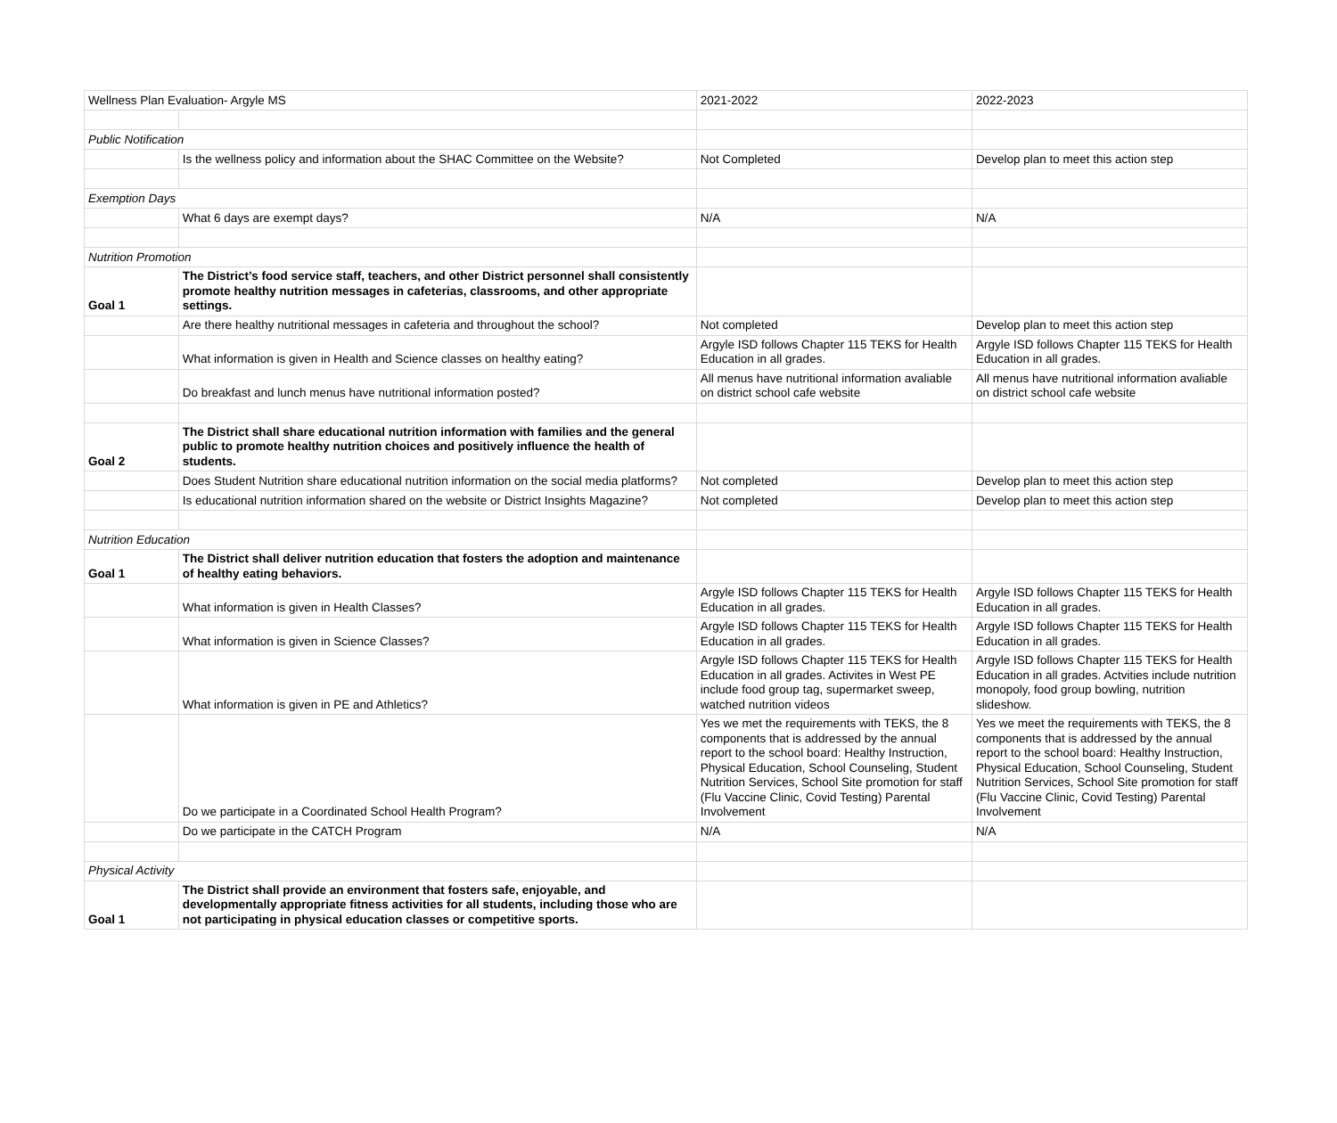| Wellness Plan Evaluation- Argyle MS | | 2021-2022 | 2022-2023 |
| Public Notification | | | |
| | Is the wellness policy and information about the SHAC Committee on the Website? | Not Completed | Develop plan to meet this action step |
| Exemption Days | | | |
| | What 6 days are exempt days? | N/A | N/A |
| Nutrition Promotion | | | |
| Goal 1 | The District’s food service staff, teachers, and other District personnel shall consistently promote healthy nutrition messages in cafeterias, classrooms, and other appropriate settings. | | |
| | Are there healthy nutritional messages in cafeteria and throughout the school? | Not completed | Develop plan to meet this action step |
| | What information is given in Health and Science classes on healthy eating? | Argyle ISD follows Chapter 115 TEKS for Health Education in all grades. | Argyle ISD follows Chapter 115 TEKS for Health Education in all grades. |
| | Do breakfast and lunch menus have nutritional information posted? | All menus have nutritional information avaliable on district school cafe website | All menus have nutritional information avaliable on district school cafe website |
| Goal 2 | The District shall share educational nutrition information with families and the general public to promote healthy nutrition choices and positively influence the health of students. | | |
| | Does Student Nutrition share educational nutrition information on the social media platforms? | Not completed | Develop plan to meet this action step |
| | Is educational nutrition information shared on the website or District Insights Magazine? | Not completed | Develop plan to meet this action step |
| Nutrition Education | | | |
| Goal 1 | The District shall deliver nutrition education that fosters the adoption and maintenance of healthy eating behaviors. | | |
| | What information is given in Health Classes? | Argyle ISD follows Chapter 115 TEKS for Health Education in all grades. | Argyle ISD follows Chapter 115 TEKS for Health Education in all grades. |
| | What information is given in Science Classes? | Argyle ISD follows Chapter 115 TEKS for Health Education in all grades. | Argyle ISD follows Chapter 115 TEKS for Health Education in all grades. |
| | What information is given in PE and Athletics? | Argyle ISD follows Chapter 115 TEKS for Health Education in all grades. Activites in West PE include food group tag, supermarket sweep, watched nutrition videos | Argyle ISD follows Chapter 115 TEKS for Health Education in all grades. Actvities include nutrition monopoly, food group bowling, nutrition slideshow. |
| | Do we participate in a Coordinated School Health Program? | Yes we met the requirements with TEKS, the 8 components that is addressed by the annual report to the school board: Healthy Instruction, Physical Education, School Counseling, Student Nutrition Services, School Site promotion for staff (Flu Vaccine Clinic, Covid Testing) Parental Involvement | Yes we meet the requirements with TEKS, the 8 components that is addressed by the annual report to the school board: Healthy Instruction, Physical Education, School Counseling, Student Nutrition Services, School Site promotion for staff (Flu Vaccine Clinic, Covid Testing) Parental Involvement |
| | Do we participate in the CATCH Program | N/A | N/A |
| Physical Activity | | | |
| Goal 1 | The District shall provide an environment that fosters safe, enjoyable, and developmentally appropriate fitness activities for all students, including those who are not participating in physical education classes or competitive sports. | | |